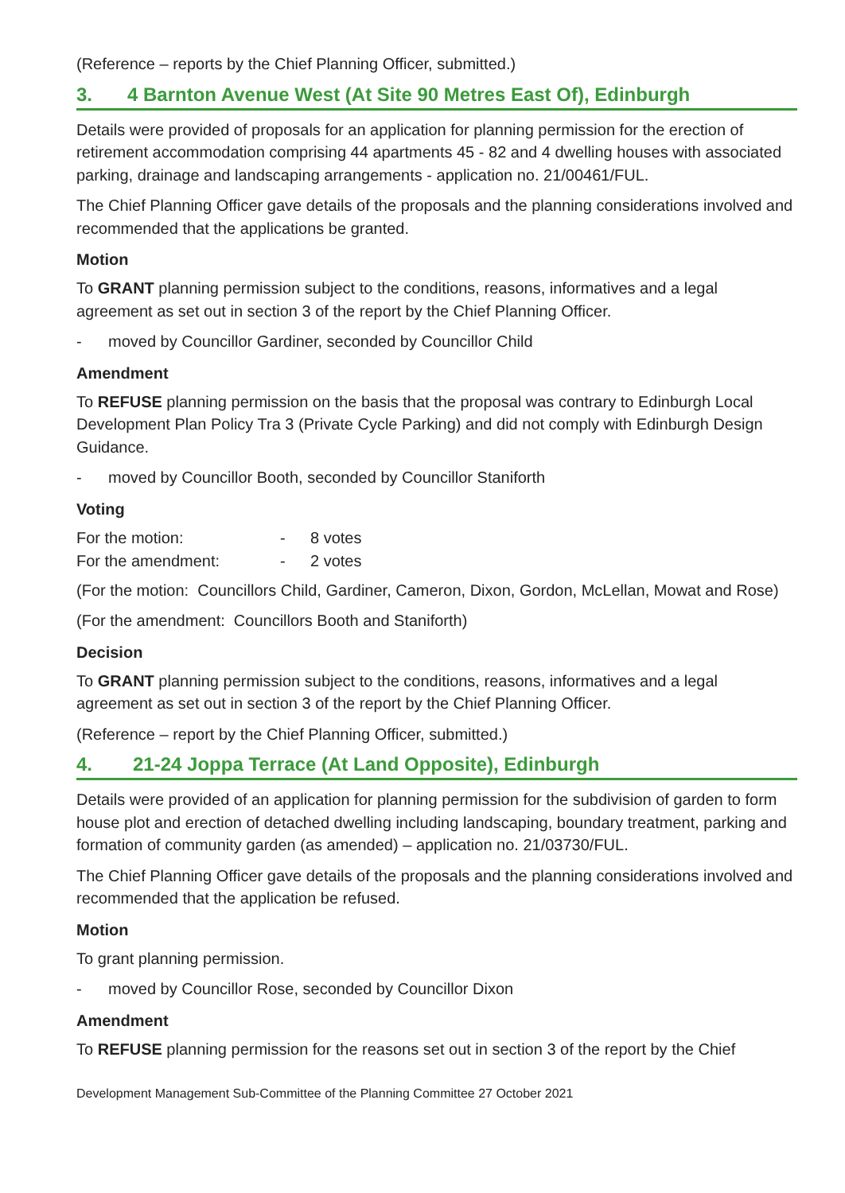(Reference – reports by the Chief Planning Officer, submitted.)
3. 4 Barnton Avenue West (At Site 90 Metres East Of), Edinburgh
Details were provided of proposals for an application for planning permission for the erection of retirement accommodation comprising 44 apartments 45 - 82 and 4 dwelling houses with associated parking, drainage and landscaping arrangements - application no. 21/00461/FUL.
The Chief Planning Officer gave details of the proposals and the planning considerations involved and recommended that the applications be granted.
Motion
To GRANT planning permission subject to the conditions, reasons, informatives and a legal agreement as set out in section 3 of the report by the Chief Planning Officer.
- moved by Councillor Gardiner, seconded by Councillor Child
Amendment
To REFUSE planning permission on the basis that the proposal was contrary to Edinburgh Local Development Plan Policy Tra 3 (Private Cycle Parking) and did not comply with Edinburgh Design Guidance.
- moved by Councillor Booth, seconded by Councillor Staniforth
Voting
| For the motion: | - | 8 votes |
| For the amendment: | - | 2 votes |
(For the motion: Councillors Child, Gardiner, Cameron, Dixon, Gordon, McLellan, Mowat and Rose)
(For the amendment: Councillors Booth and Staniforth)
Decision
To GRANT planning permission subject to the conditions, reasons, informatives and a legal agreement as set out in section 3 of the report by the Chief Planning Officer.
(Reference – report by the Chief Planning Officer, submitted.)
4. 21-24 Joppa Terrace (At Land Opposite), Edinburgh
Details were provided of an application for planning permission for the subdivision of garden to form house plot and erection of detached dwelling including landscaping, boundary treatment, parking and formation of community garden (as amended) – application no. 21/03730/FUL.
The Chief Planning Officer gave details of the proposals and the planning considerations involved and recommended that the application be refused.
Motion
To grant planning permission.
- moved by Councillor Rose, seconded by Councillor Dixon
Amendment
To REFUSE planning permission for the reasons set out in section 3 of the report by the Chief
Development Management Sub-Committee of the Planning Committee 27 October 2021